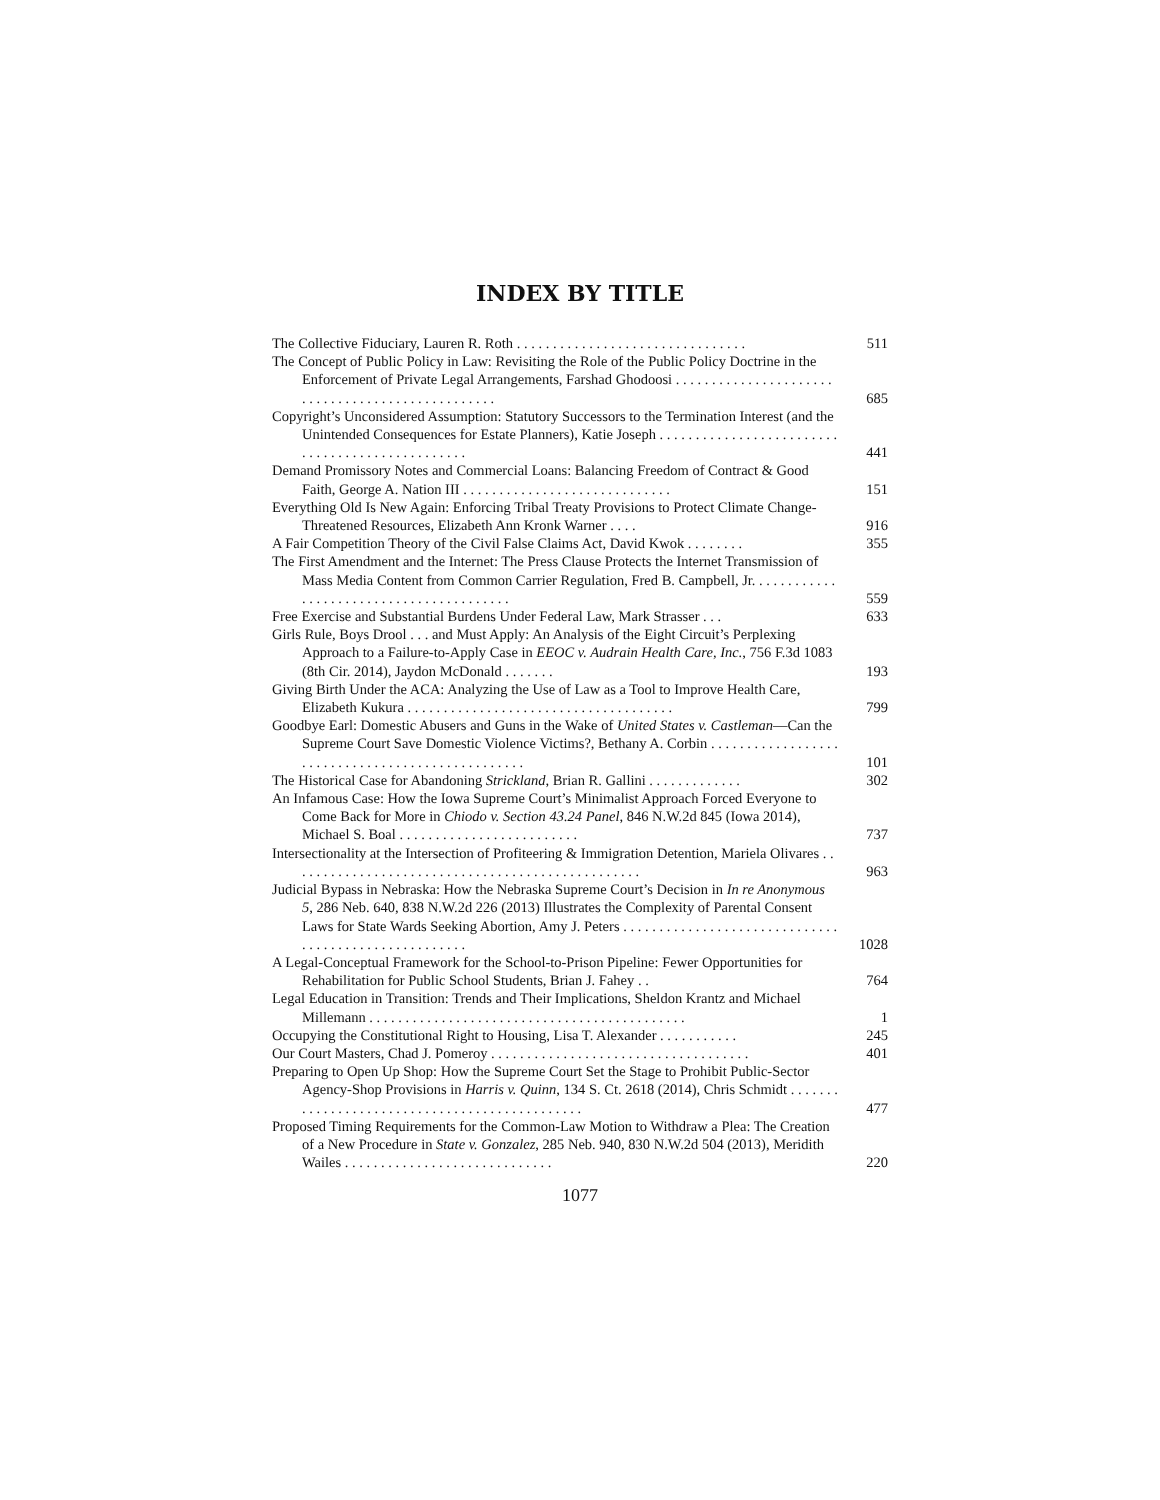INDEX BY TITLE
The Collective Fiduciary, Lauren R. Roth . . . . . . . . . . . . . . . . . . . . . . . . . . . . . . . .
511
The Concept of Public Policy in Law: Revisiting the Role of the Public Policy Doctrine in the Enforcement of Private Legal Arrangements, Farshad Ghodoosi . . . . . . . . . . . . . . . . . . . . . . . . . . . . . . . . . . . . . . . . . . . . . . . . .
685
Copyright’s Unconsidered Assumption: Statutory Successors to the Termination Interest (and the Unintended Consequences for Estate Planners), Katie Joseph . . . . . . . . . . . . . . . . . . . . . . . . . . . . . . . . . . . . . . . . . . . . . . . .
441
Demand Promissory Notes and Commercial Loans: Balancing Freedom of Contract & Good Faith, George A. Nation III . . . . . . . . . . . . . . . . . . . . . . . . . . . . .
151
Everything Old Is New Again: Enforcing Tribal Treaty Provisions to Protect Climate Change-Threatened Resources, Elizabeth Ann Kronk Warner . . . .
916
A Fair Competition Theory of the Civil False Claims Act, David Kwok . . . . . . . .
355
The First Amendment and the Internet: The Press Clause Protects the Internet Transmission of Mass Media Content from Common Carrier Regulation, Fred B. Campbell, Jr. . . . . . . . . . . . . . . . . . . . . . . . . . . . . . . . . . . . . . . . .
559
Free Exercise and Substantial Burdens Under Federal Law, Mark Strasser . . .
633
Girls Rule, Boys Drool . . . and Must Apply: An Analysis of the Eight Circuit’s Perplexing Approach to a Failure-to-Apply Case in EEOC v. Audrain Health Care, Inc., 756 F.3d 1083 (8th Cir. 2014), Jaydon McDonald . . . . . . .
193
Giving Birth Under the ACA: Analyzing the Use of Law as a Tool to Improve Health Care, Elizabeth Kukura . . . . . . . . . . . . . . . . . . . . . . . . . . . . . . . . . . . . .
799
Goodbye Earl: Domestic Abusers and Guns in the Wake of United States v. Castleman—Can the Supreme Court Save Domestic Violence Victims?, Bethany A. Corbin . . . . . . . . . . . . . . . . . . . . . . . . . . . . . . . . . . . . . . . . . . . . . . . . .
101
The Historical Case for Abandoning Strickland, Brian R. Gallini . . . . . . . . . . . . .
302
An Infamous Case: How the Iowa Supreme Court’s Minimalist Approach Forced Everyone to Come Back for More in Chiodo v. Section 43.24 Panel, 846 N.W.2d 845 (Iowa 2014), Michael S. Boal . . . . . . . . . . . . . . . . . . . . . . . . .
737
Intersectionality at the Intersection of Profiteering & Immigration Detention, Mariela Olivares . . . . . . . . . . . . . . . . . . . . . . . . . . . . . . . . . . . . . . . . . . . . . . . . .
963
Judicial Bypass in Nebraska: How the Nebraska Supreme Court’s Decision in In re Anonymous 5, 286 Neb. 640, 838 N.W.2d 226 (2013) Illustrates the Complexity of Parental Consent Laws for State Wards Seeking Abortion, Amy J. Peters . . . . . . . . . . . . . . . . . . . . . . . . . . . . . . . . . . . . . . . . . . . . . . . . . . . . .
1028
A Legal-Conceptual Framework for the School-to-Prison Pipeline: Fewer Opportunities for Rehabilitation for Public School Students, Brian J. Fahey . .
764
Legal Education in Transition: Trends and Their Implications, Sheldon Krantz and Michael Millemann . . . . . . . . . . . . . . . . . . . . . . . . . . . . . . . . . . . . . . . . . . . .
1
Occupying the Constitutional Right to Housing, Lisa T. Alexander . . . . . . . . . . .
245
Our Court Masters, Chad J. Pomeroy . . . . . . . . . . . . . . . . . . . . . . . . . . . . . . . . . . . .
401
Preparing to Open Up Shop: How the Supreme Court Set the Stage to Prohibit Public-Sector Agency-Shop Provisions in Harris v. Quinn, 134 S. Ct. 2618 (2014), Chris Schmidt . . . . . . . . . . . . . . . . . . . . . . . . . . . . . . . . . . . . . . . . . . . . . .
477
Proposed Timing Requirements for the Common-Law Motion to Withdraw a Plea: The Creation of a New Procedure in State v. Gonzalez, 285 Neb. 940, 830 N.W.2d 504 (2013), Meridith Wailes . . . . . . . . . . . . . . . . . . . . . . . . . . . . .
220
1077